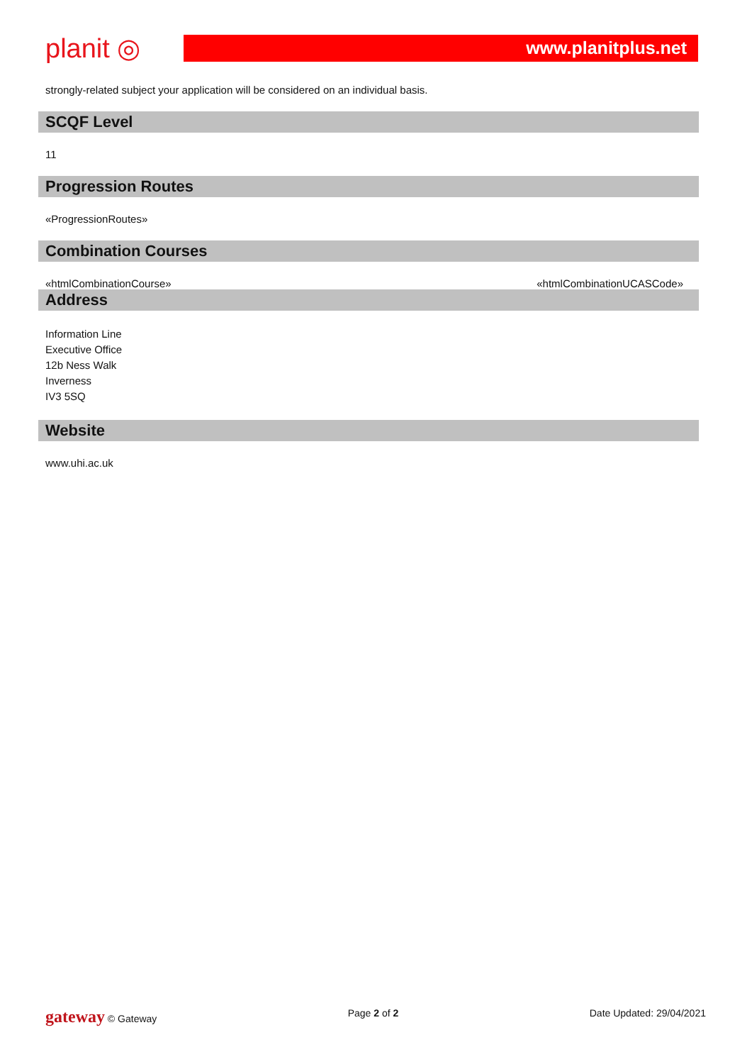planit ◎
www.planitplus.net
strongly-related subject your application will be considered on an individual basis.
SCQF Level
11
Progression Routes
«ProgressionRoutes»
Combination Courses
«htmlCombinationCourse» «htmlCombinationUCASCode»
Address
Information Line
Executive Office
12b Ness Walk
Inverness
IV3 5SQ
Website
www.uhi.ac.uk
gateway © Gateway Page 2 of 2 Date Updated: 29/04/2021